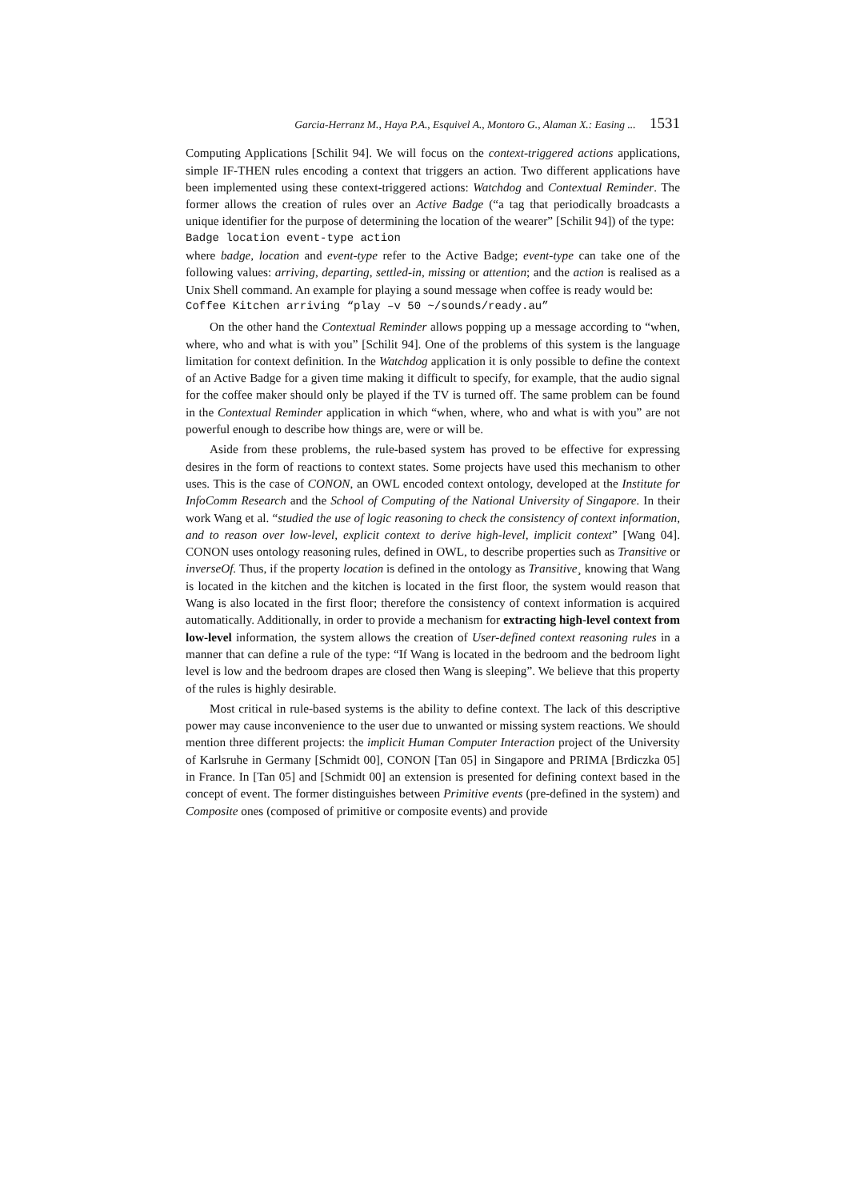Garcia-Herranz M., Haya P.A., Esquivel A., Montoro G., Alaman X.: Easing ... 1531
Computing Applications [Schilit 94]. We will focus on the context-triggered actions applications, simple IF-THEN rules encoding a context that triggers an action. Two different applications have been implemented using these context-triggered actions: Watchdog and Contextual Reminder. The former allows the creation of rules over an Active Badge (“a tag that periodically broadcasts a unique identifier for the purpose of determining the location of the wearer” [Schilit 94]) of the type:
Badge location event-type action
where badge, location and event-type refer to the Active Badge; event-type can take one of the following values: arriving, departing, settled-in, missing or attention; and the action is realised as a Unix Shell command. An example for playing a sound message when coffee is ready would be:
Coffee Kitchen arriving “play –v 50 ~/sounds/ready.au”
On the other hand the Contextual Reminder allows popping up a message according to “when, where, who and what is with you” [Schilit 94]. One of the problems of this system is the language limitation for context definition. In the Watchdog application it is only possible to define the context of an Active Badge for a given time making it difficult to specify, for example, that the audio signal for the coffee maker should only be played if the TV is turned off. The same problem can be found in the Contextual Reminder application in which “when, where, who and what is with you” are not powerful enough to describe how things are, were or will be.
Aside from these problems, the rule-based system has proved to be effective for expressing desires in the form of reactions to context states. Some projects have used this mechanism to other uses. This is the case of CONON, an OWL encoded context ontology, developed at the Institute for InfoComm Research and the School of Computing of the National University of Singapore. In their work Wang et al. “studied the use of logic reasoning to check the consistency of context information, and to reason over low-level, explicit context to derive high-level, implicit context” [Wang 04]. CONON uses ontology reasoning rules, defined in OWL, to describe properties such as Transitive or inverseOf. Thus, if the property location is defined in the ontology as Transitive¸ knowing that Wang is located in the kitchen and the kitchen is located in the first floor, the system would reason that Wang is also located in the first floor; therefore the consistency of context information is acquired automatically. Additionally, in order to provide a mechanism for extracting high-level context from low-level information, the system allows the creation of User-defined context reasoning rules in a manner that can define a rule of the type: “If Wang is located in the bedroom and the bedroom light level is low and the bedroom drapes are closed then Wang is sleeping”. We believe that this property of the rules is highly desirable.
Most critical in rule-based systems is the ability to define context. The lack of this descriptive power may cause inconvenience to the user due to unwanted or missing system reactions. We should mention three different projects: the implicit Human Computer Interaction project of the University of Karlsruhe in Germany [Schmidt 00], CONON [Tan 05] in Singapore and PRIMA [Brdiczka 05] in France. In [Tan 05] and [Schmidt 00] an extension is presented for defining context based in the concept of event. The former distinguishes between Primitive events (pre-defined in the system) and Composite ones (composed of primitive or composite events) and provide